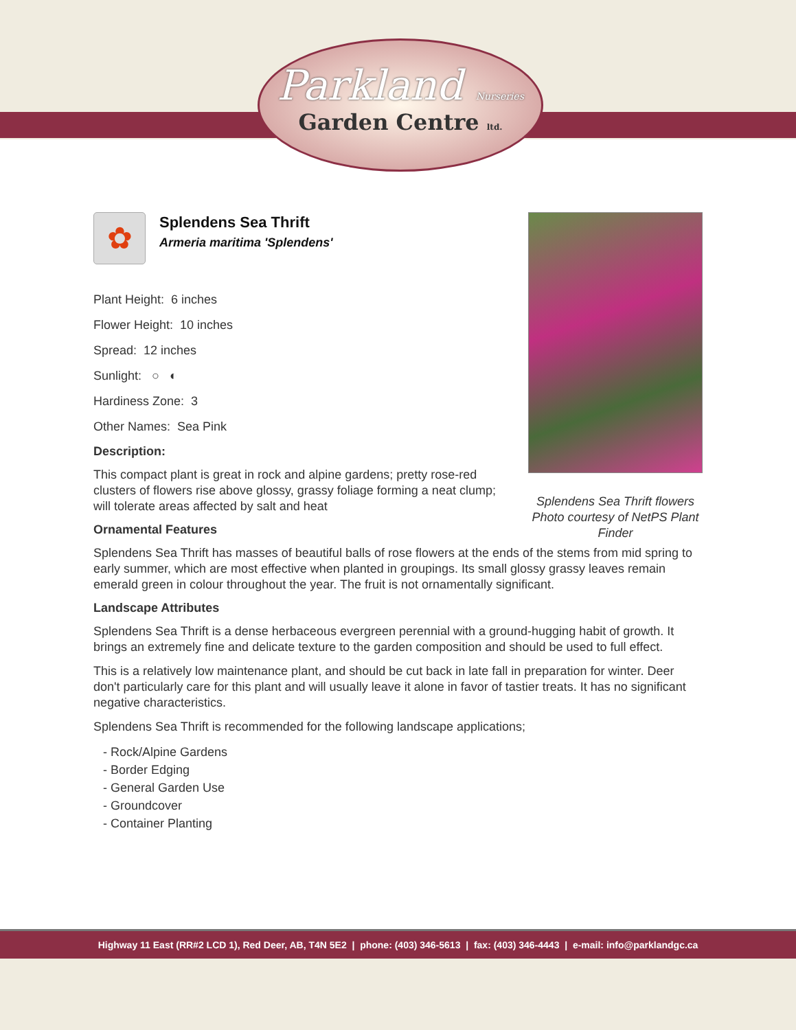Parkland Nurseries
Garden Centre ltd.
Splendens Sea Thrift flowers
Photo courtesy of NetPS Plant Finder
✿
Splendens Sea Thrift
Armeria maritima 'Splendens'
Plant Height: 6 inches
Flower Height: 10 inches
Spread: 12 inches
Sunlight: ○ ◐
Hardiness Zone: 3
Other Names: Sea Pink
Description:
This compact plant is great in rock and alpine gardens; pretty rose-red clusters of flowers rise above glossy, grassy foliage forming a neat clump; will tolerate areas affected by salt and heat
Ornamental Features
Splendens Sea Thrift has masses of beautiful balls of rose flowers at the ends of the stems from mid spring to early summer, which are most effective when planted in groupings. Its small glossy grassy leaves remain emerald green in colour throughout the year. The fruit is not ornamentally significant.
Landscape Attributes
Splendens Sea Thrift is a dense herbaceous evergreen perennial with a ground-hugging habit of growth. It brings an extremely fine and delicate texture to the garden composition and should be used to full effect.
This is a relatively low maintenance plant, and should be cut back in late fall in preparation for winter. Deer don't particularly care for this plant and will usually leave it alone in favor of tastier treats. It has no significant negative characteristics.
Splendens Sea Thrift is recommended for the following landscape applications;
- Rock/Alpine Gardens
- Border Edging
- General Garden Use
- Groundcover
- Container Planting
Highway 11 East (RR#2 LCD 1), Red Deer, AB, T4N 5E2 | phone: (403) 346-5613 | fax: (403) 346-4443 | e-mail: info@parklandgc.ca